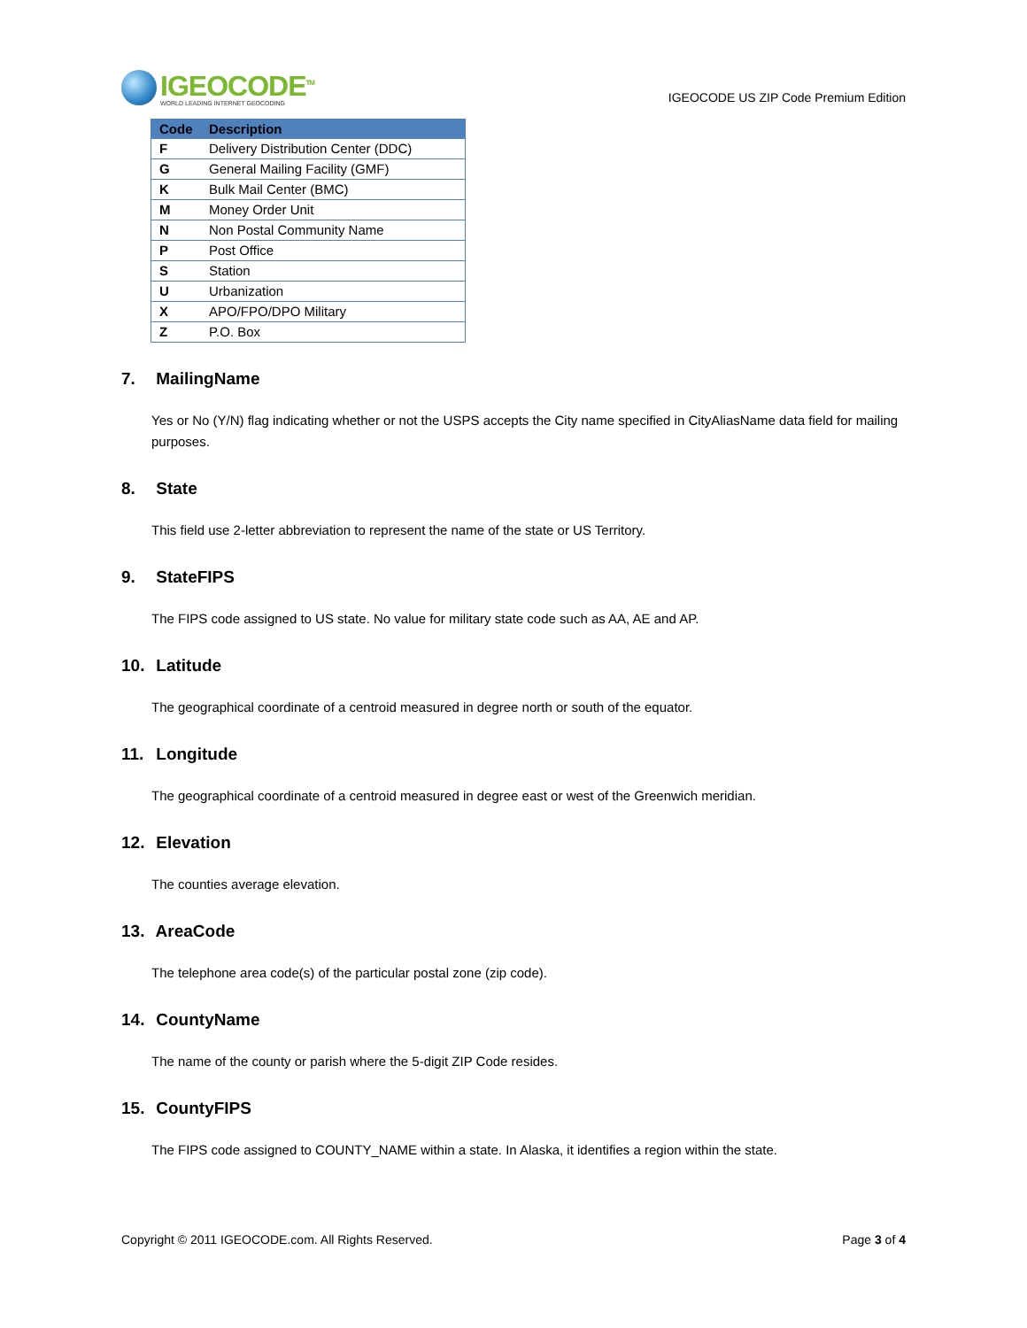IGEOCODE<sup>TM</sup>
WORLD LEADING INTERNET GEOCODING
IGEOCODE US ZIP Code Premium Edition
| Code | Description |
| --- | --- |
| F | Delivery Distribution Center (DDC) |
| G | General Mailing Facility (GMF) |
| K | Bulk Mail Center (BMC) |
| M | Money Order Unit |
| N | Non Postal Community Name |
| P | Post Office |
| S | Station |
| U | Urbanization |
| X | APO/FPO/DPO Military |
| Z | P.O. Box |
7. MailingName
Yes or No (Y/N) flag indicating whether or not the USPS accepts the City name specified in CityAliasName data field for mailing purposes.
8. State
This field use 2-letter abbreviation to represent the name of the state or US Territory.
9. StateFIPS
The FIPS code assigned to US state. No value for military state code such as AA, AE and AP.
10. Latitude
The geographical coordinate of a centroid measured in degree north or south of the equator.
11. Longitude
The geographical coordinate of a centroid measured in degree east or west of the Greenwich meridian.
12. Elevation
The counties average elevation.
13. AreaCode
The telephone area code(s) of the particular postal zone (zip code).
14. CountyName
The name of the county or parish where the 5-digit ZIP Code resides.
15. CountyFIPS
The FIPS code assigned to COUNTY_NAME within a state. In Alaska, it identifies a region within the state.
Copyright © 2011 IGEOCODE.com. All Rights Reserved.
Page 3 of 4